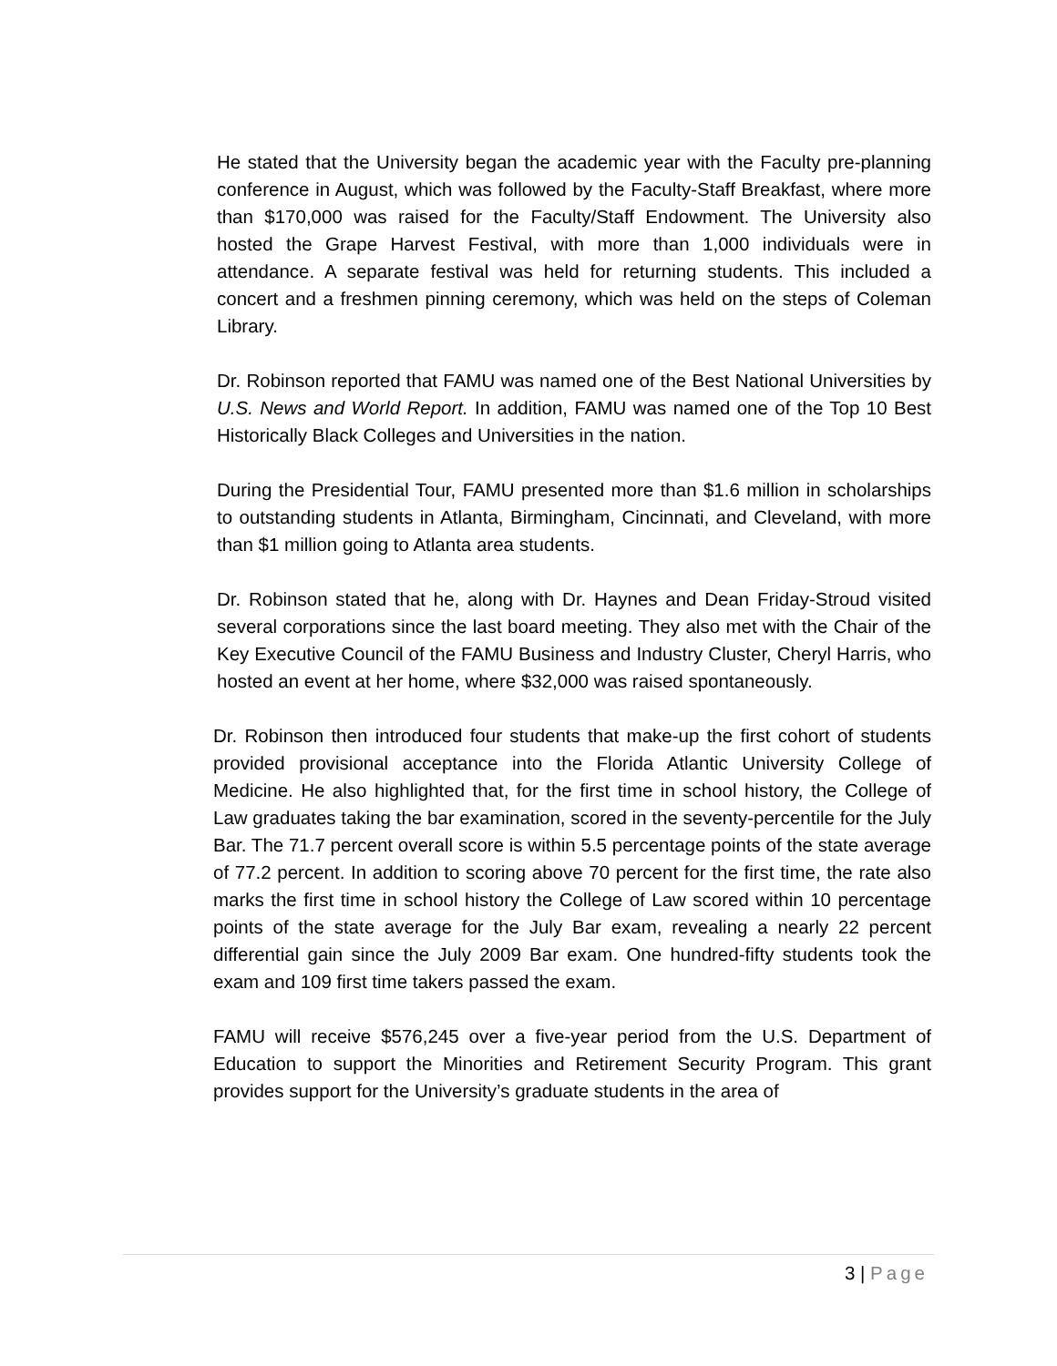He stated that the University began the academic year with the Faculty pre-planning conference in August, which was followed by the Faculty-Staff Breakfast, where more than $170,000 was raised for the Faculty/Staff Endowment. The University also hosted the Grape Harvest Festival, with more than 1,000 individuals were in attendance. A separate festival was held for returning students. This included a concert and a freshmen pinning ceremony, which was held on the steps of Coleman Library.
Dr. Robinson reported that FAMU was named one of the Best National Universities by U.S. News and World Report. In addition, FAMU was named one of the Top 10 Best Historically Black Colleges and Universities in the nation.
During the Presidential Tour, FAMU presented more than $1.6 million in scholarships to outstanding students in Atlanta, Birmingham, Cincinnati, and Cleveland, with more than $1 million going to Atlanta area students.
Dr. Robinson stated that he, along with Dr. Haynes and Dean Friday-Stroud visited several corporations since the last board meeting. They also met with the Chair of the Key Executive Council of the FAMU Business and Industry Cluster, Cheryl Harris, who hosted an event at her home, where $32,000 was raised spontaneously.
Dr. Robinson then introduced four students that make-up the first cohort of students provided provisional acceptance into the Florida Atlantic University College of Medicine. He also highlighted that, for the first time in school history, the College of Law graduates taking the bar examination, scored in the seventy-percentile for the July Bar. The 71.7 percent overall score is within 5.5 percentage points of the state average of 77.2 percent. In addition to scoring above 70 percent for the first time, the rate also marks the first time in school history the College of Law scored within 10 percentage points of the state average for the July Bar exam, revealing a nearly 22 percent differential gain since the July 2009 Bar exam. One hundred-fifty students took the exam and 109 first time takers passed the exam.
FAMU will receive $576,245 over a five-year period from the U.S. Department of Education to support the Minorities and Retirement Security Program. This grant provides support for the University’s graduate students in the area of
3 | Page